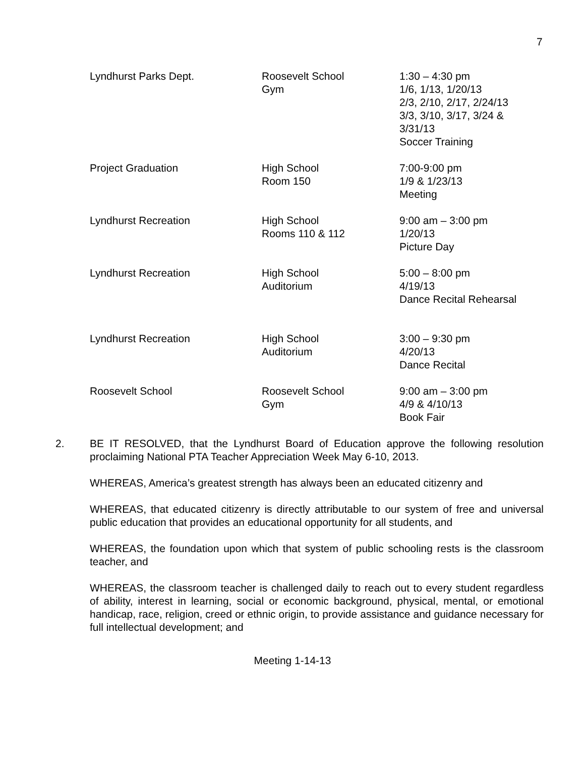7
| Lyndhurst Parks Dept. | Roosevelt School Gym | 1:30 – 4:30 pm 1/6, 1/13, 1/20/13 2/3, 2/10, 2/17, 2/24/13 3/3, 3/10, 3/17, 3/24 & 3/31/13 Soccer Training |
| Project Graduation | High School Room 150 | 7:00-9:00 pm 1/9 & 1/23/13 Meeting |
| Lyndhurst Recreation | High School Rooms 110 & 112 | 9:00 am – 3:00 pm 1/20/13 Picture Day |
| Lyndhurst Recreation | High School Auditorium | 5:00 – 8:00 pm 4/19/13 Dance Recital Rehearsal |
| Lyndhurst Recreation | High School Auditorium | 3:00 – 9:30 pm 4/20/13 Dance Recital |
| Roosevelt School | Roosevelt School Gym | 9:00 am – 3:00 pm 4/9 & 4/10/13 Book Fair |
2. BE IT RESOLVED, that the Lyndhurst Board of Education approve the following resolution proclaiming National PTA Teacher Appreciation Week May 6-10, 2013.
WHEREAS, America’s greatest strength has always been an educated citizenry and
WHEREAS, that educated citizenry is directly attributable to our system of free and universal public education that provides an educational opportunity for all students, and
WHEREAS, the foundation upon which that system of public schooling rests is the classroom teacher, and
WHEREAS, the classroom teacher is challenged daily to reach out to every student regardless of ability, interest in learning, social or economic background, physical, mental, or emotional handicap, race, religion, creed or ethnic origin, to provide assistance and guidance necessary for full intellectual development; and
Meeting 1-14-13